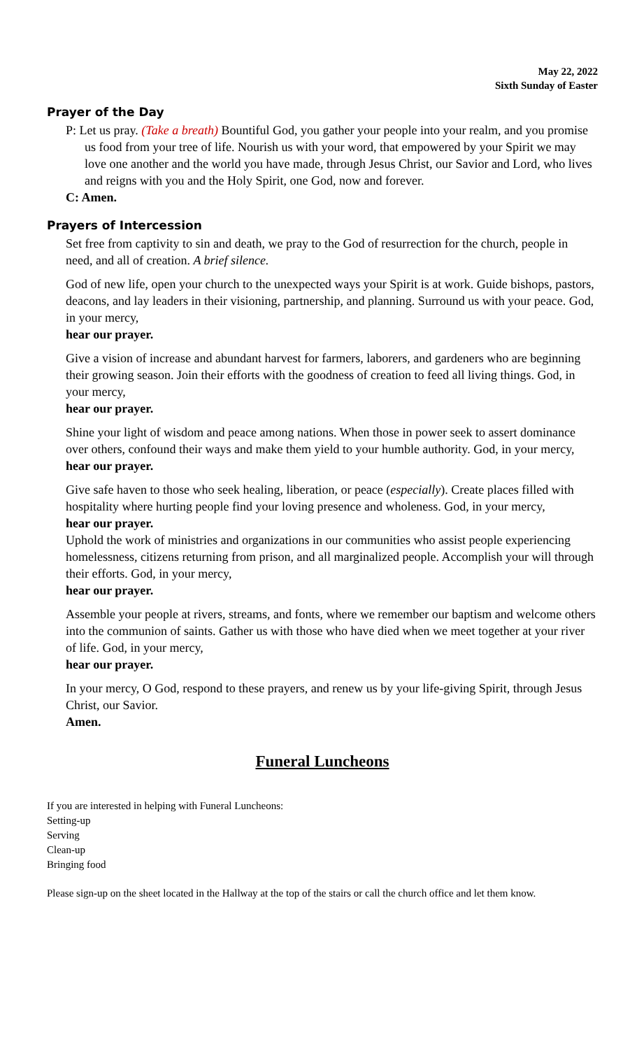May 22, 2022
Sixth Sunday of Easter
Prayer of the Day
P: Let us pray. (Take a breath) Bountiful God, you gather your people into your realm, and you promise us food from your tree of life. Nourish us with your word, that empowered by your Spirit we may love one another and the world you have made, through Jesus Christ, our Savior and Lord, who lives and reigns with you and the Holy Spirit, one God, now and forever.
C: Amen.
Prayers of Intercession
Set free from captivity to sin and death, we pray to the God of resurrection for the church, people in need, and all of creation. A brief silence.
God of new life, open your church to the unexpected ways your Spirit is at work. Guide bishops, pastors, deacons, and lay leaders in their visioning, partnership, and planning. Surround us with your peace. God, in your mercy,
hear our prayer.
Give a vision of increase and abundant harvest for farmers, laborers, and gardeners who are beginning their growing season. Join their efforts with the goodness of creation to feed all living things. God, in your mercy,
hear our prayer.
Shine your light of wisdom and peace among nations. When those in power seek to assert dominance over others, confound their ways and make them yield to your humble authority. God, in your mercy,
hear our prayer.
Give safe haven to those who seek healing, liberation, or peace (especially). Create places filled with hospitality where hurting people find your loving presence and wholeness. God, in your mercy,
hear our prayer.
Uphold the work of ministries and organizations in our communities who assist people experiencing homelessness, citizens returning from prison, and all marginalized people. Accomplish your will through their efforts. God, in your mercy,
hear our prayer.
Assemble your people at rivers, streams, and fonts, where we remember our baptism and welcome others into the communion of saints. Gather us with those who have died when we meet together at your river of life. God, in your mercy,
hear our prayer.
In your mercy, O God, respond to these prayers, and renew us by your life-giving Spirit, through Jesus Christ, our Savior.
Amen.
Funeral Luncheons
If you are interested in helping with Funeral Luncheons:
Setting-up
Serving
Clean-up
Bringing food
Please sign-up on the sheet located in the Hallway at the top of the stairs or call the church office and let them know.